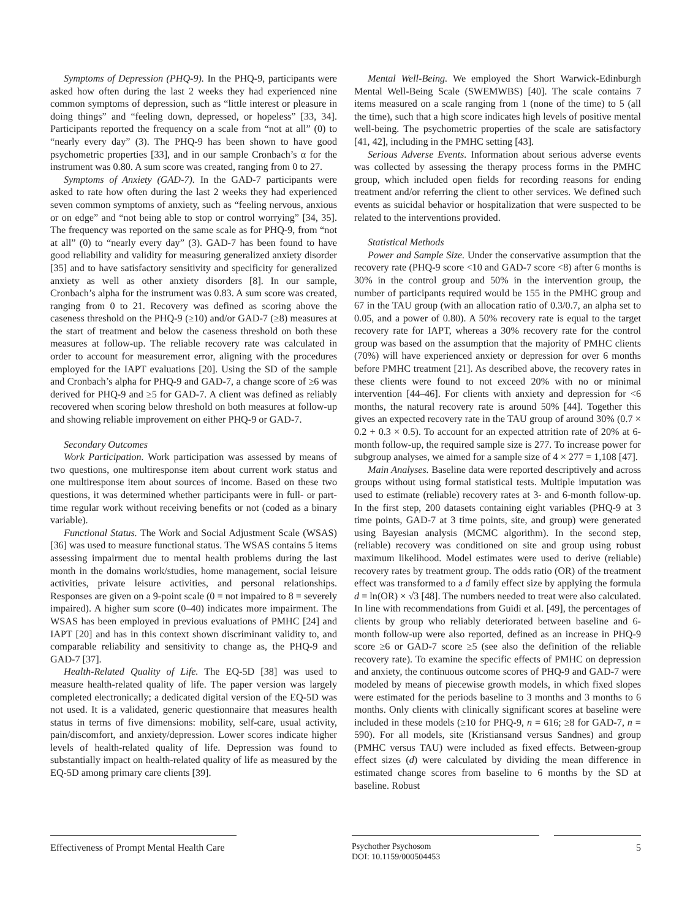Symptoms of Depression (PHQ-9). In the PHQ-9, participants were asked how often during the last 2 weeks they had experienced nine common symptoms of depression, such as “little interest or pleasure in doing things” and “feeling down, depressed, or hopeless” [33, 34]. Participants reported the frequency on a scale from “not at all” (0) to “nearly every day” (3). The PHQ-9 has been shown to have good psychometric properties [33], and in our sample Cronbach’s α for the instrument was 0.80. A sum score was created, ranging from 0 to 27.
Symptoms of Anxiety (GAD-7). In the GAD-7 participants were asked to rate how often during the last 2 weeks they had experienced seven common symptoms of anxiety, such as “feeling nervous, anxious or on edge” and “not being able to stop or control worrying” [34, 35]. The frequency was reported on the same scale as for PHQ-9, from “not at all” (0) to “nearly every day” (3). GAD-7 has been found to have good reliability and validity for measuring generalized anxiety disorder [35] and to have satisfactory sensitivity and specificity for generalized anxiety as well as other anxiety disorders [8]. In our sample, Cronbach’s alpha for the instrument was 0.83. A sum score was created, ranging from 0 to 21. Recovery was defined as scoring above the caseness threshold on the PHQ-9 (≥10) and/or GAD-7 (≥8) measures at the start of treatment and below the caseness threshold on both these measures at follow-up. The reliable recovery rate was calculated in order to account for measurement error, aligning with the procedures employed for the IAPT evaluations [20]. Using the SD of the sample and Cronbach’s alpha for PHQ-9 and GAD-7, a change score of ≥6 was derived for PHQ-9 and ≥5 for GAD-7. A client was defined as reliably recovered when scoring below threshold on both measures at follow-up and showing reliable improvement on either PHQ-9 or GAD-7.
Secondary Outcomes
Work Participation. Work participation was assessed by means of two questions, one multiresponse item about current work status and one multiresponse item about sources of income. Based on these two questions, it was determined whether participants were in full- or part-time regular work without receiving benefits or not (coded as a binary variable).
Functional Status. The Work and Social Adjustment Scale (WSAS) [36] was used to measure functional status. The WSAS contains 5 items assessing impairment due to mental health problems during the last month in the domains work/studies, home management, social leisure activities, private leisure activities, and personal relationships. Responses are given on a 9-point scale (0 = not impaired to 8 = severely impaired). A higher sum score (0–40) indicates more impairment. The WSAS has been employed in previous evaluations of PMHC [24] and IAPT [20] and has in this context shown discriminant validity to, and comparable reliability and sensitivity to change as, the PHQ-9 and GAD-7 [37].
Health-Related Quality of Life. The EQ-5D [38] was used to measure health-related quality of life. The paper version was largely completed electronically; a dedicated digital version of the EQ-5D was not used. It is a validated, generic questionnaire that measures health status in terms of five dimensions: mobility, self-care, usual activity, pain/discomfort, and anxiety/depression. Lower scores indicate higher levels of health-related quality of life. Depression was found to substantially impact on health-related quality of life as measured by the EQ-5D among primary care clients [39].
Mental Well-Being. We employed the Short Warwick-Edinburgh Mental Well-Being Scale (SWEMWBS) [40]. The scale contains 7 items measured on a scale ranging from 1 (none of the time) to 5 (all the time), such that a high score indicates high levels of positive mental well-being. The psychometric properties of the scale are satisfactory [41, 42], including in the PMHC setting [43].
Serious Adverse Events. Information about serious adverse events was collected by assessing the therapy process forms in the PMHC group, which included open fields for recording reasons for ending treatment and/or referring the client to other services. We defined such events as suicidal behavior or hospitalization that were suspected to be related to the interventions provided.
Statistical Methods
Power and Sample Size. Under the conservative assumption that the recovery rate (PHQ-9 score <10 and GAD-7 score <8) after 6 months is 30% in the control group and 50% in the intervention group, the number of participants required would be 155 in the PMHC group and 67 in the TAU group (with an allocation ratio of 0.3/0.7, an alpha set to 0.05, and a power of 0.80). A 50% recovery rate is equal to the target recovery rate for IAPT, whereas a 30% recovery rate for the control group was based on the assumption that the majority of PMHC clients (70%) will have experienced anxiety or depression for over 6 months before PMHC treatment [21]. As described above, the recovery rates in these clients were found to not exceed 20% with no or minimal intervention [44–46]. For clients with anxiety and depression for <6 months, the natural recovery rate is around 50% [44]. Together this gives an expected recovery rate in the TAU group of around 30% (0.7 × 0.2 + 0.3 × 0.5). To account for an expected attrition rate of 20% at 6-month follow-up, the required sample size is 277. To increase power for subgroup analyses, we aimed for a sample size of 4 × 277 = 1,108 [47].
Main Analyses. Baseline data were reported descriptively and across groups without using formal statistical tests. Multiple imputation was used to estimate (reliable) recovery rates at 3- and 6-month follow-up. In the first step, 200 datasets containing eight variables (PHQ-9 at 3 time points, GAD-7 at 3 time points, site, and group) were generated using Bayesian analysis (MCMC algorithm). In the second step, (reliable) recovery was conditioned on site and group using robust maximum likelihood. Model estimates were used to derive (reliable) recovery rates by treatment group. The odds ratio (OR) of the treatment effect was transformed to a d family effect size by applying the formula d = ln(OR) × √3 [48]. The numbers needed to treat were also calculated. In line with recommendations from Guidi et al. [49], the percentages of clients by group who reliably deteriorated between baseline and 6-month follow-up were also reported, defined as an increase in PHQ-9 score ≥6 or GAD-7 score ≥5 (see also the definition of the reliable recovery rate). To examine the specific effects of PMHC on depression and anxiety, the continuous outcome scores of PHQ-9 and GAD-7 were modeled by means of piecewise growth models, in which fixed slopes were estimated for the periods baseline to 3 months and 3 months to 6 months. Only clients with clinically significant scores at baseline were included in these models (≥10 for PHQ-9, n = 616; ≥8 for GAD-7, n = 590). For all models, site (Kristiansand versus Sandnes) and group (PMHC versus TAU) were included as fixed effects. Between-group effect sizes (d) were calculated by dividing the mean difference in estimated change scores from baseline to 6 months by the SD at baseline. Robust
Effectiveness of Prompt Mental Health Care
Psychother Psychosom
DOI: 10.1159/000504453
5